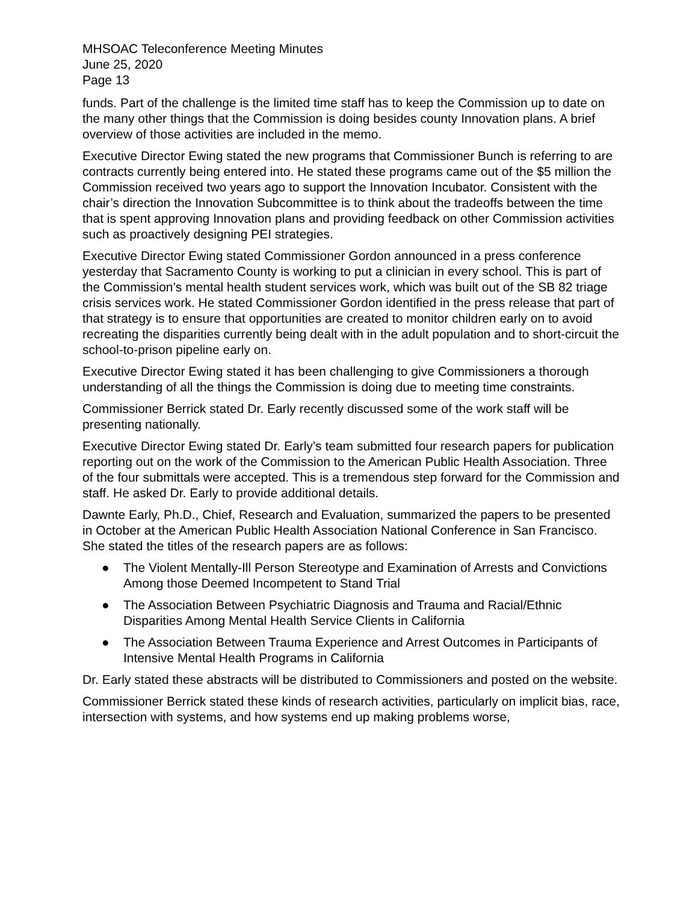MHSOAC Teleconference Meeting Minutes
June 25, 2020
Page 13
funds. Part of the challenge is the limited time staff has to keep the Commission up to date on the many other things that the Commission is doing besides county Innovation plans. A brief overview of those activities are included in the memo.
Executive Director Ewing stated the new programs that Commissioner Bunch is referring to are contracts currently being entered into. He stated these programs came out of the $5 million the Commission received two years ago to support the Innovation Incubator. Consistent with the chair’s direction the Innovation Subcommittee is to think about the tradeoffs between the time that is spent approving Innovation plans and providing feedback on other Commission activities such as proactively designing PEI strategies.
Executive Director Ewing stated Commissioner Gordon announced in a press conference yesterday that Sacramento County is working to put a clinician in every school. This is part of the Commission’s mental health student services work, which was built out of the SB 82 triage crisis services work. He stated Commissioner Gordon identified in the press release that part of that strategy is to ensure that opportunities are created to monitor children early on to avoid recreating the disparities currently being dealt with in the adult population and to short-circuit the school-to-prison pipeline early on.
Executive Director Ewing stated it has been challenging to give Commissioners a thorough understanding of all the things the Commission is doing due to meeting time constraints.
Commissioner Berrick stated Dr. Early recently discussed some of the work staff will be presenting nationally.
Executive Director Ewing stated Dr. Early’s team submitted four research papers for publication reporting out on the work of the Commission to the American Public Health Association. Three of the four submittals were accepted. This is a tremendous step forward for the Commission and staff. He asked Dr. Early to provide additional details.
Dawnte Early, Ph.D., Chief, Research and Evaluation, summarized the papers to be presented in October at the American Public Health Association National Conference in San Francisco. She stated the titles of the research papers are as follows:
● The Violent Mentally-Ill Person Stereotype and Examination of Arrests and Convictions Among those Deemed Incompetent to Stand Trial
● The Association Between Psychiatric Diagnosis and Trauma and Racial/Ethnic Disparities Among Mental Health Service Clients in California
● The Association Between Trauma Experience and Arrest Outcomes in Participants of Intensive Mental Health Programs in California
Dr. Early stated these abstracts will be distributed to Commissioners and posted on the website.
Commissioner Berrick stated these kinds of research activities, particularly on implicit bias, race, intersection with systems, and how systems end up making problems worse,